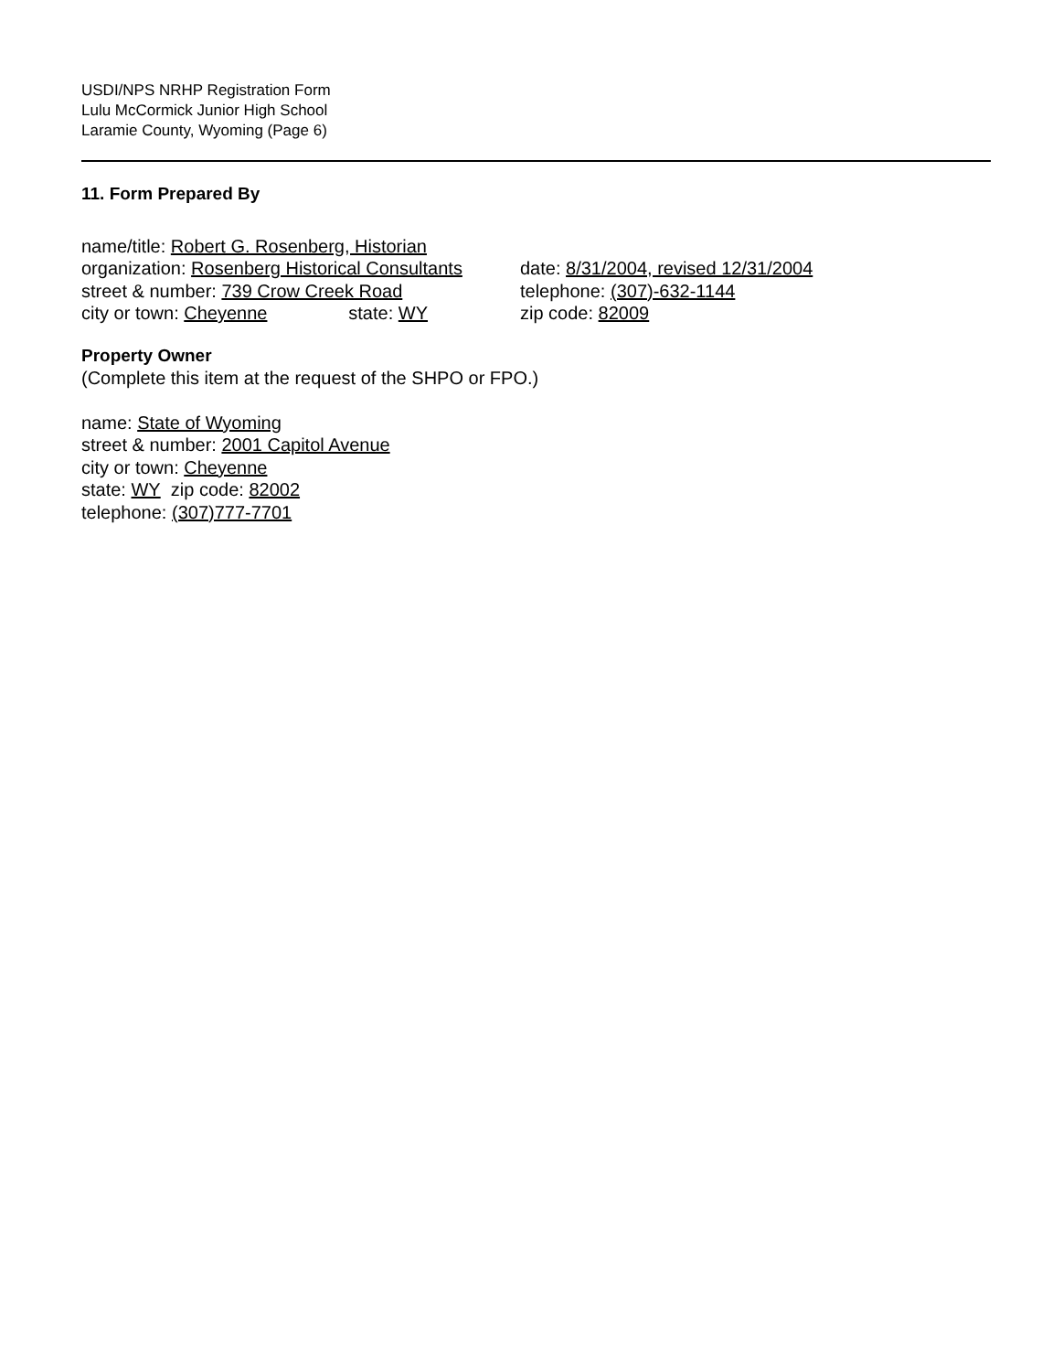USDI/NPS NRHP Registration Form
Lulu McCormick Junior High School
Laramie County, Wyoming (Page 6)
11. Form Prepared By
name/title: Robert G. Rosenberg, Historian
organization: Rosenberg Historical Consultants
date: 8/31/2004, revised 12/31/2004
street & number: 739 Crow Creek Road telephone: (307)-632-1144
city or town: Cheyenne state: WY zip code: 82009
Property Owner
(Complete this item at the request of the SHPO or FPO.)
name: State of Wyoming
street & number: 2001 Capitol Avenue
city or town: Cheyenne
state: WY zip code: 82002
telephone: (307)777-7701